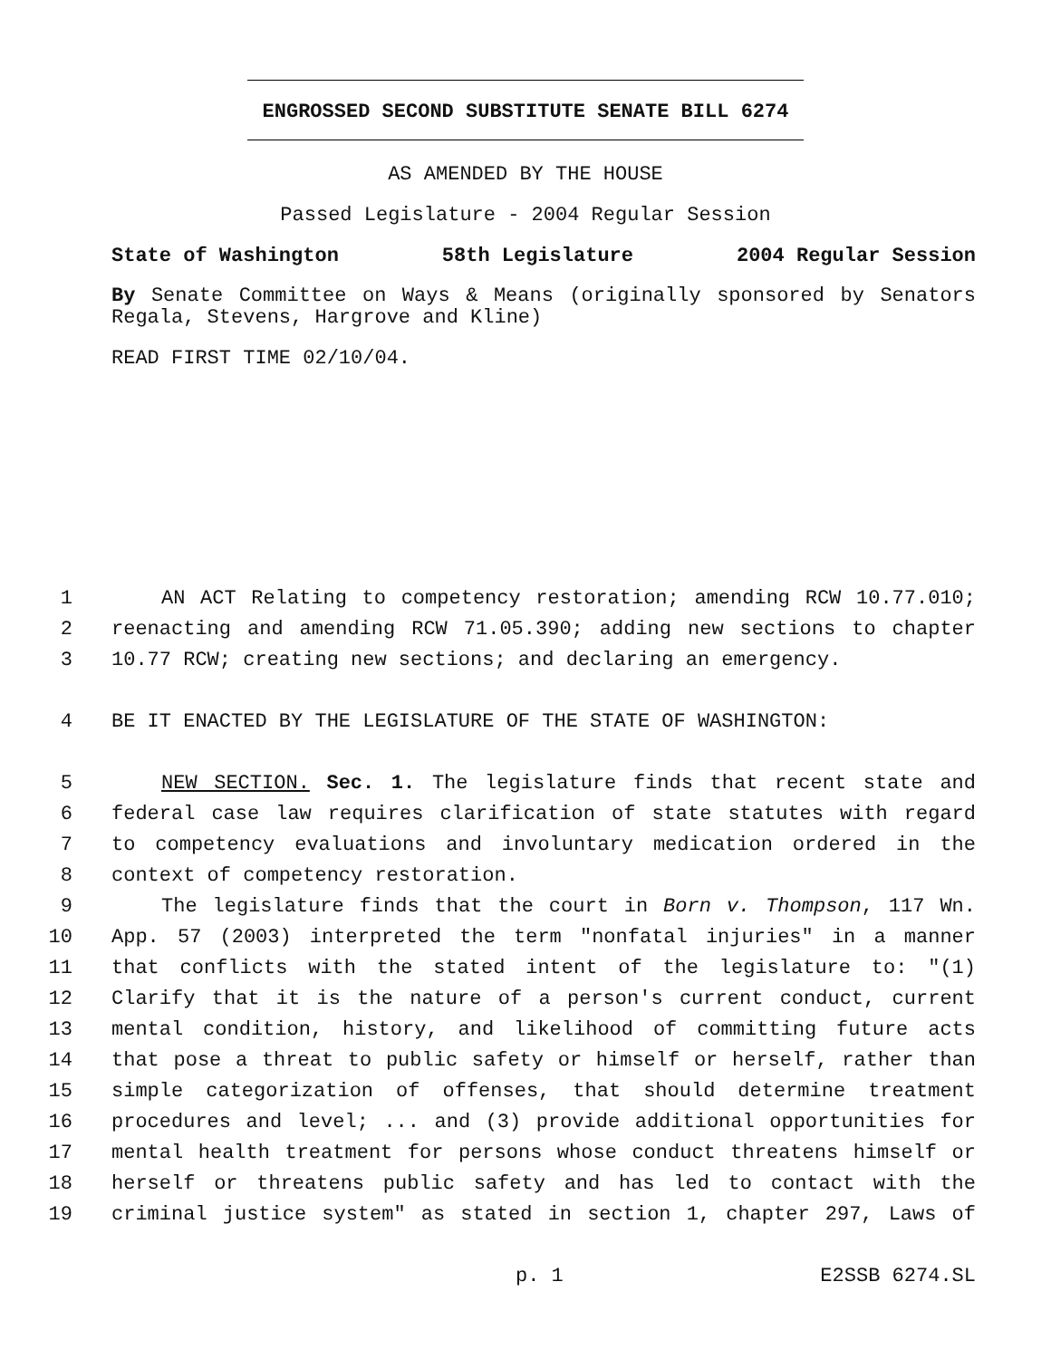ENGROSSED SECOND SUBSTITUTE SENATE BILL 6274
AS AMENDED BY THE HOUSE
Passed Legislature - 2004 Regular Session
State of Washington 58th Legislature 2004 Regular Session
By Senate Committee on Ways & Means (originally sponsored by Senators Regala, Stevens, Hargrove and Kline)
READ FIRST TIME 02/10/04.
1 AN ACT Relating to competency restoration; amending RCW 10.77.010;
2 reenacting and amending RCW 71.05.390; adding new sections to chapter
3 10.77 RCW; creating new sections; and declaring an emergency.
4 BE IT ENACTED BY THE LEGISLATURE OF THE STATE OF WASHINGTON:
5 NEW SECTION. Sec. 1. The legislature finds that recent state and
6 federal case law requires clarification of state statutes with regard
7 to competency evaluations and involuntary medication ordered in the
8 context of competency restoration.
9 The legislature finds that the court in Born v. Thompson, 117 Wn.
10 App. 57 (2003) interpreted the term "nonfatal injuries" in a manner
11 that conflicts with the stated intent of the legislature to: "(1)
12 Clarify that it is the nature of a person's current conduct, current
13 mental condition, history, and likelihood of committing future acts
14 that pose a threat to public safety or himself or herself, rather than
15 simple categorization of offenses, that should determine treatment
16 procedures and level; ... and (3) provide additional opportunities for
17 mental health treatment for persons whose conduct threatens himself or
18 herself or threatens public safety and has led to contact with the
19 criminal justice system" as stated in section 1, chapter 297, Laws of
p. 1 E2SSB 6274.SL